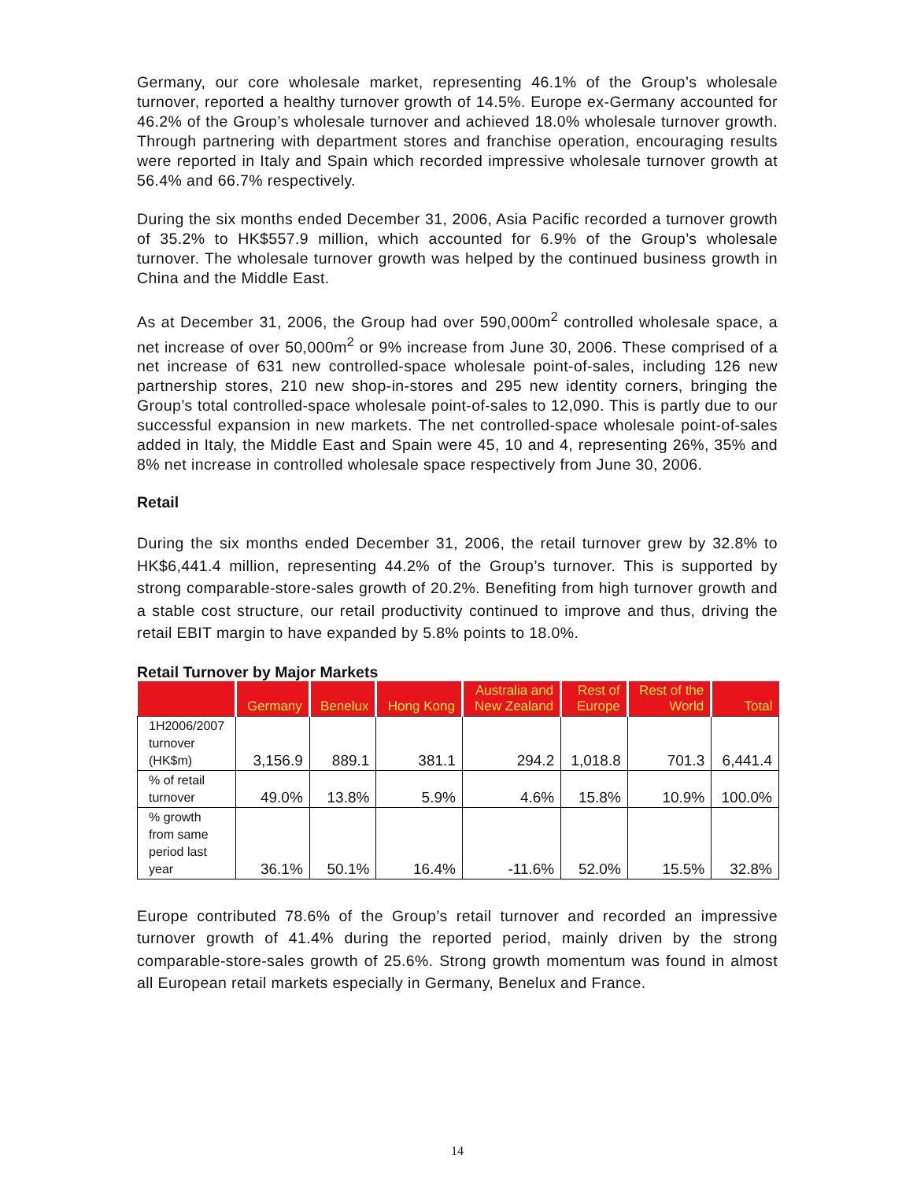Germany, our core wholesale market, representing 46.1% of the Group’s wholesale turnover, reported a healthy turnover growth of 14.5%. Europe ex-Germany accounted for 46.2% of the Group’s wholesale turnover and achieved 18.0% wholesale turnover growth. Through partnering with department stores and franchise operation, encouraging results were reported in Italy and Spain which recorded impressive wholesale turnover growth at 56.4% and 66.7% respectively.
During the six months ended December 31, 2006, Asia Pacific recorded a turnover growth of 35.2% to HK$557.9 million, which accounted for 6.9% of the Group’s wholesale turnover. The wholesale turnover growth was helped by the continued business growth in China and the Middle East.
As at December 31, 2006, the Group had over 590,000m<sup>2</sup> controlled wholesale space, a net increase of over 50,000m<sup>2</sup> or 9% increase from June 30, 2006. These comprised of a net increase of 631 new controlled-space wholesale point-of-sales, including 126 new partnership stores, 210 new shop-in-stores and 295 new identity corners, bringing the Group’s total controlled-space wholesale point-of-sales to 12,090. This is partly due to our successful expansion in new markets. The net controlled-space wholesale point-of-sales added in Italy, the Middle East and Spain were 45, 10 and 4, representing 26%, 35% and 8% net increase in controlled wholesale space respectively from June 30, 2006.
Retail
During the six months ended December 31, 2006, the retail turnover grew by 32.8% to HK$6,441.4 million, representing 44.2% of the Group’s turnover. This is supported by strong comparable-store-sales growth of 20.2%. Benefiting from high turnover growth and a stable cost structure, our retail productivity continued to improve and thus, driving the retail EBIT margin to have expanded by 5.8% points to 18.0%.
Retail Turnover by Major Markets
| | Germany | Benelux | Hong Kong | Australia and New Zealand | Rest of Europe | Rest of the World | Total |
| --- | --- | --- | --- | --- | --- | --- | --- |
| 1H2006/2007 turnover (HK$m) | 3,156.9 | 889.1 | 381.1 | 294.2 | 1,018.8 | 701.3 | 6,441.4 |
| % of retail turnover | 49.0% | 13.8% | 5.9% | 4.6% | 15.8% | 10.9% | 100.0% |
| % growth from same period last year | 36.1% | 50.1% | 16.4% | -11.6% | 52.0% | 15.5% | 32.8% |
Europe contributed 78.6% of the Group’s retail turnover and recorded an impressive turnover growth of 41.4% during the reported period, mainly driven by the strong comparable-store-sales growth of 25.6%. Strong growth momentum was found in almost all European retail markets especially in Germany, Benelux and France.
14